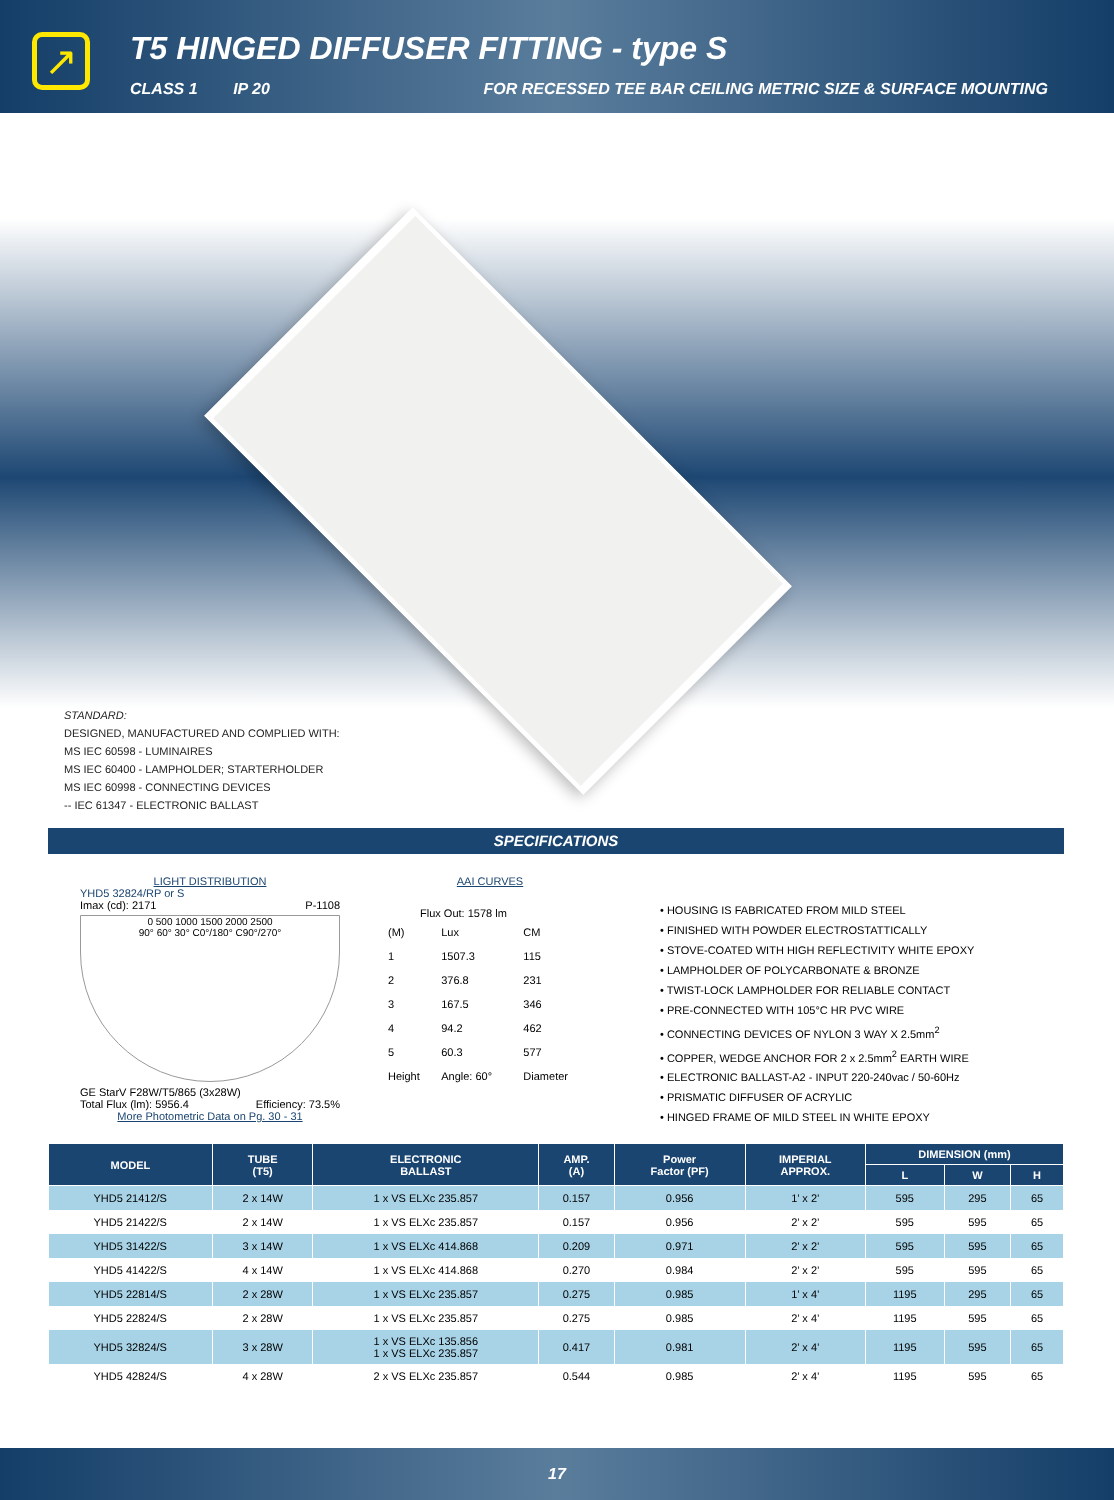↗
T5 HINGED DIFFUSER FITTING - type S
CLASS 1 IP 20
FOR RECESSED TEE BAR CEILING METRIC SIZE & SURFACE MOUNTING
STANDARD:
DESIGNED, MANUFACTURED AND COMPLIED WITH:
MS IEC 60598 - LUMINAIRES
MS IEC 60400 - LAMPHOLDER; STARTERHOLDER
MS IEC 60998 - CONNECTING DEVICES
-- IEC 61347 - ELECTRONIC BALLAST
SPECIFICATIONS
LIGHT DISTRIBUTION
YHD5 32824/RP or S
Imax (cd): 2171 P-1108
0 500 1000 1500 2000 2500
90° 60° 30° C0°/180° C90°/270°
GE StarV F28W/T5/865 (3x28W)
Total Flux (lm): 5956.4 Efficiency: 73.5%
More Photometric Data on Pg. 30 - 31
AAI CURVES
Flux Out: 1578 lm
| (M) | Lux | CM |
| 1 | 1507.3 | 115 |
| 2 | 376.8 | 231 |
| 3 | 167.5 | 346 |
| 4 | 94.2 | 462 |
| 5 | 60.3 | 577 |
| Height | Angle: 60° | Diameter |
• HOUSING IS FABRICATED FROM MILD STEEL
• FINISHED WITH POWDER ELECTROSTATTICALLY
• STOVE-COATED WITH HIGH REFLECTIVITY WHITE EPOXY
• LAMPHOLDER OF POLYCARBONATE & BRONZE
• TWIST-LOCK LAMPHOLDER FOR RELIABLE CONTACT
• PRE-CONNECTED WITH 105°C HR PVC WIRE
• CONNECTING DEVICES OF NYLON 3 WAY X 2.5mm<sup>2</sup>
• COPPER, WEDGE ANCHOR FOR 2 x 2.5mm<sup>2</sup> EARTH WIRE
• ELECTRONIC BALLAST-A2 - INPUT 220-240vac / 50-60Hz
• PRISMATIC DIFFUSER OF ACRYLIC
• HINGED FRAME OF MILD STEEL IN WHITE EPOXY
| MODEL | TUBE (T5) | ELECTRONIC BALLAST | AMP. (A) | Power Factor (PF) | IMPERIAL APPROX. | DIMENSION (mm) | | |
| --- | --- | --- | --- | --- | --- | --- | --- | --- |
| | | | | | | L | W | H |
| YHD5 21412/S | 2 x 14W | 1 x VS ELXc 235.857 | 0.157 | 0.956 | 1’ x 2’ | 595 | 295 | 65 |
| YHD5 21422/S | 2 x 14W | 1 x VS ELXc 235.857 | 0.157 | 0.956 | 2’ x 2’ | 595 | 595 | 65 |
| YHD5 31422/S | 3 x 14W | 1 x VS ELXc 414.868 | 0.209 | 0.971 | 2’ x 2’ | 595 | 595 | 65 |
| YHD5 41422/S | 4 x 14W | 1 x VS ELXc 414.868 | 0.270 | 0.984 | 2’ x 2’ | 595 | 595 | 65 |
| YHD5 22814/S | 2 x 28W | 1 x VS ELXc 235.857 | 0.275 | 0.985 | 1’ x 4’ | 1195 | 295 | 65 |
| YHD5 22824/S | 2 x 28W | 1 x VS ELXc 235.857 | 0.275 | 0.985 | 2’ x 4’ | 1195 | 595 | 65 |
| YHD5 32824/S | 3 x 28W | 1 x VS ELXc 135.856 1 x VS ELXc 235.857 | 0.417 | 0.981 | 2’ x 4’ | 1195 | 595 | 65 |
| YHD5 42824/S | 4 x 28W | 2 x VS ELXc 235.857 | 0.544 | 0.985 | 2’ x 4’ | 1195 | 595 | 65 |
17